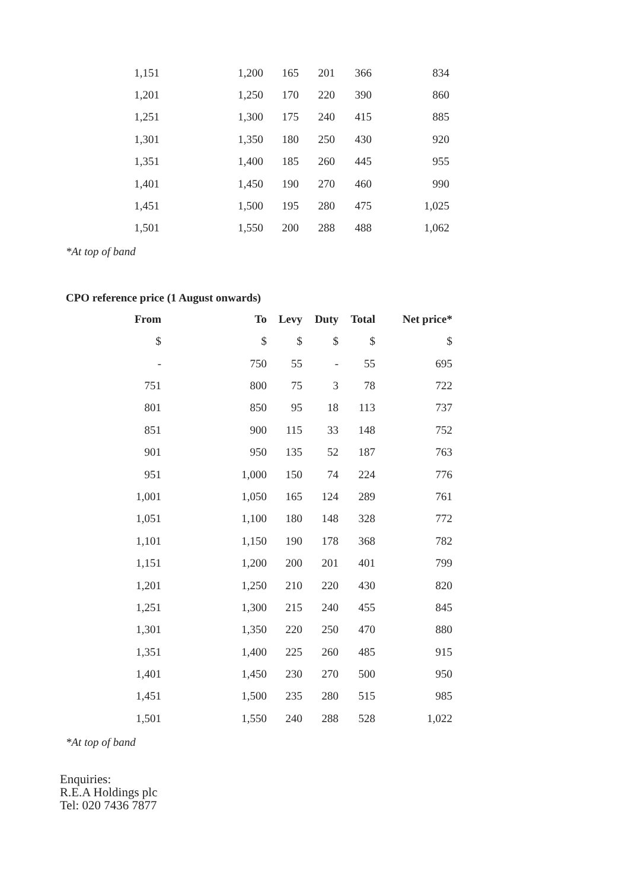| 1,151 | 1,200 | 165 | 201 | 366 | 834 |
| 1,201 | 1,250 | 170 | 220 | 390 | 860 |
| 1,251 | 1,300 | 175 | 240 | 415 | 885 |
| 1,301 | 1,350 | 180 | 250 | 430 | 920 |
| 1,351 | 1,400 | 185 | 260 | 445 | 955 |
| 1,401 | 1,450 | 190 | 270 | 460 | 990 |
| 1,451 | 1,500 | 195 | 280 | 475 | 1,025 |
| 1,501 | 1,550 | 200 | 288 | 488 | 1,062 |
*At top of band
CPO reference price (1 August onwards)
| From | To | Levy | Duty | Total | Net price* |
| --- | --- | --- | --- | --- | --- |
| $ | $ | $ | $ | $ | $ |
| - | 750 | 55 | - | 55 | 695 |
| 751 | 800 | 75 | 3 | 78 | 722 |
| 801 | 850 | 95 | 18 | 113 | 737 |
| 851 | 900 | 115 | 33 | 148 | 752 |
| 901 | 950 | 135 | 52 | 187 | 763 |
| 951 | 1,000 | 150 | 74 | 224 | 776 |
| 1,001 | 1,050 | 165 | 124 | 289 | 761 |
| 1,051 | 1,100 | 180 | 148 | 328 | 772 |
| 1,101 | 1,150 | 190 | 178 | 368 | 782 |
| 1,151 | 1,200 | 200 | 201 | 401 | 799 |
| 1,201 | 1,250 | 210 | 220 | 430 | 820 |
| 1,251 | 1,300 | 215 | 240 | 455 | 845 |
| 1,301 | 1,350 | 220 | 250 | 470 | 880 |
| 1,351 | 1,400 | 225 | 260 | 485 | 915 |
| 1,401 | 1,450 | 230 | 270 | 500 | 950 |
| 1,451 | 1,500 | 235 | 280 | 515 | 985 |
| 1,501 | 1,550 | 240 | 288 | 528 | 1,022 |
*At top of band
Enquiries:
R.E.A Holdings plc
Tel: 020 7436 7877